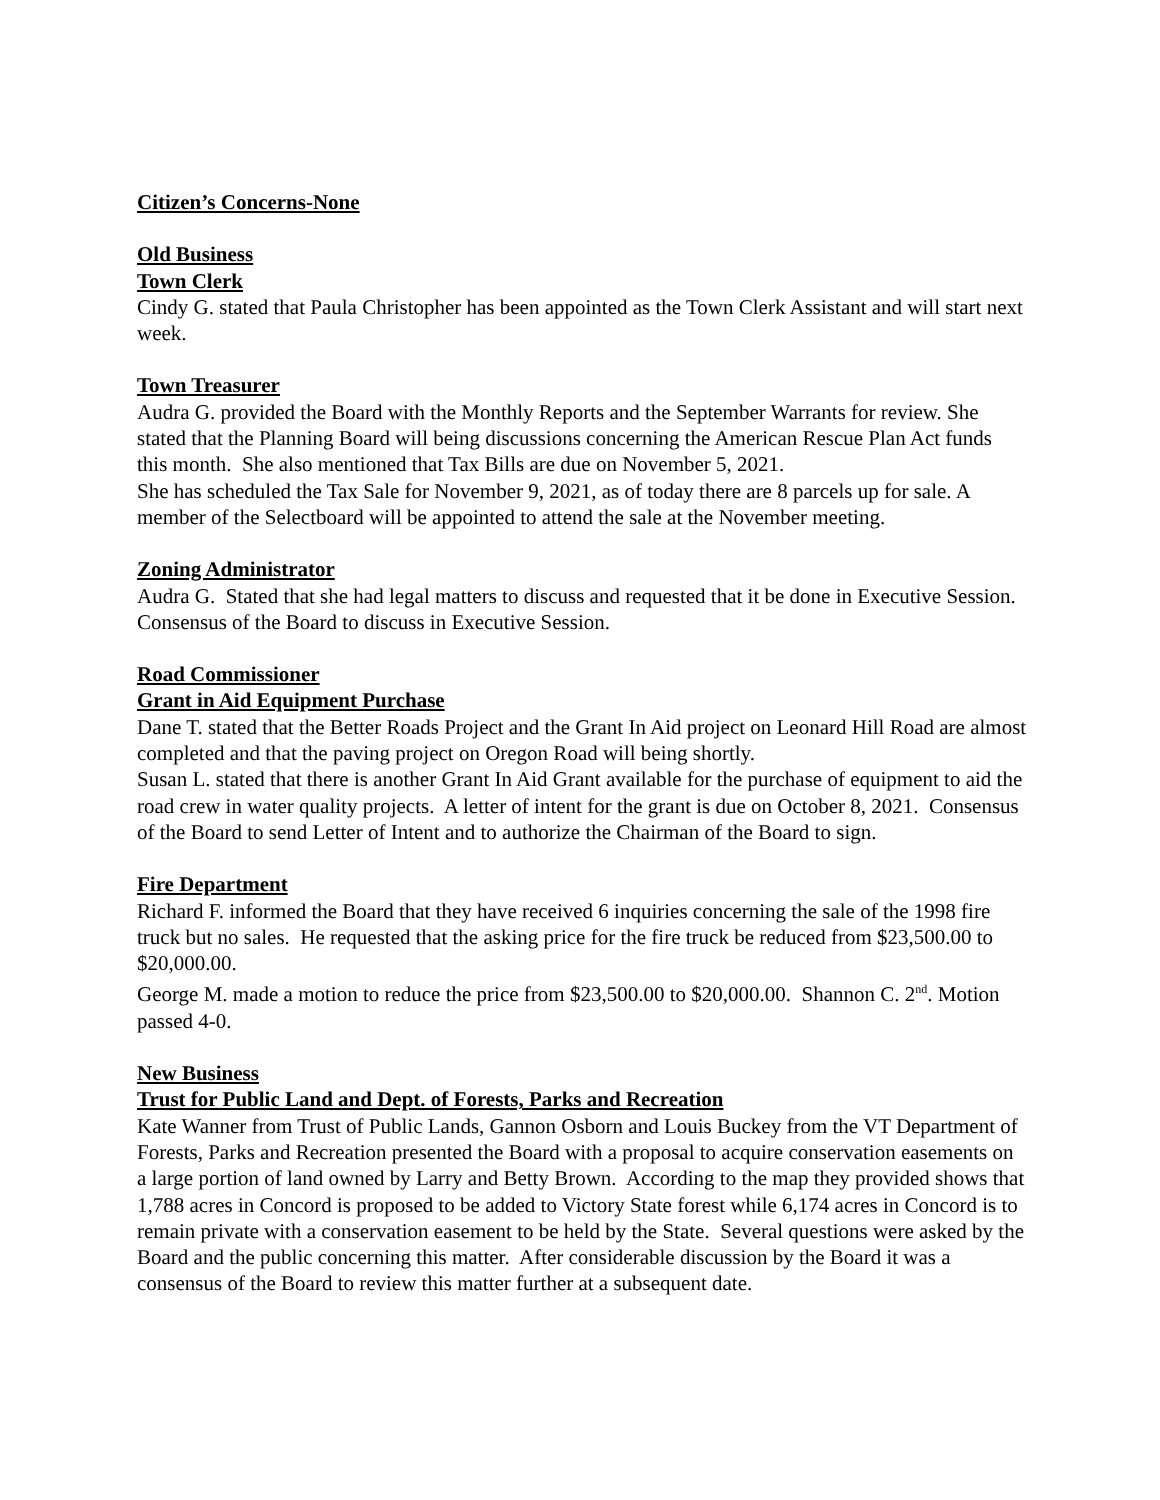Citizen’s Concerns-None
Old Business
Town Clerk
Cindy G. stated that Paula Christopher has been appointed as the Town Clerk Assistant and will start next week.
Town Treasurer
Audra G. provided the Board with the Monthly Reports and the September Warrants for review. She stated that the Planning Board will being discussions concerning the American Rescue Plan Act funds this month. She also mentioned that Tax Bills are due on November 5, 2021.
She has scheduled the Tax Sale for November 9, 2021, as of today there are 8 parcels up for sale. A member of the Selectboard will be appointed to attend the sale at the November meeting.
Zoning Administrator
Audra G. Stated that she had legal matters to discuss and requested that it be done in Executive Session. Consensus of the Board to discuss in Executive Session.
Road Commissioner
Grant in Aid Equipment Purchase
Dane T. stated that the Better Roads Project and the Grant In Aid project on Leonard Hill Road are almost completed and that the paving project on Oregon Road will being shortly.
Susan L. stated that there is another Grant In Aid Grant available for the purchase of equipment to aid the road crew in water quality projects. A letter of intent for the grant is due on October 8, 2021. Consensus of the Board to send Letter of Intent and to authorize the Chairman of the Board to sign.
Fire Department
Richard F. informed the Board that they have received 6 inquiries concerning the sale of the 1998 fire truck but no sales. He requested that the asking price for the fire truck be reduced from $23,500.00 to $20,000.00.
George M. made a motion to reduce the price from $23,500.00 to $20,000.00. Shannon C. 2<sup>nd</sup>. Motion passed 4-0.
New Business
Trust for Public Land and Dept. of Forests, Parks and Recreation
Kate Wanner from Trust of Public Lands, Gannon Osborn and Louis Buckey from the VT Department of Forests, Parks and Recreation presented the Board with a proposal to acquire conservation easements on a large portion of land owned by Larry and Betty Brown. According to the map they provided shows that 1,788 acres in Concord is proposed to be added to Victory State forest while 6,174 acres in Concord is to remain private with a conservation easement to be held by the State. Several questions were asked by the Board and the public concerning this matter. After considerable discussion by the Board it was a consensus of the Board to review this matter further at a subsequent date.